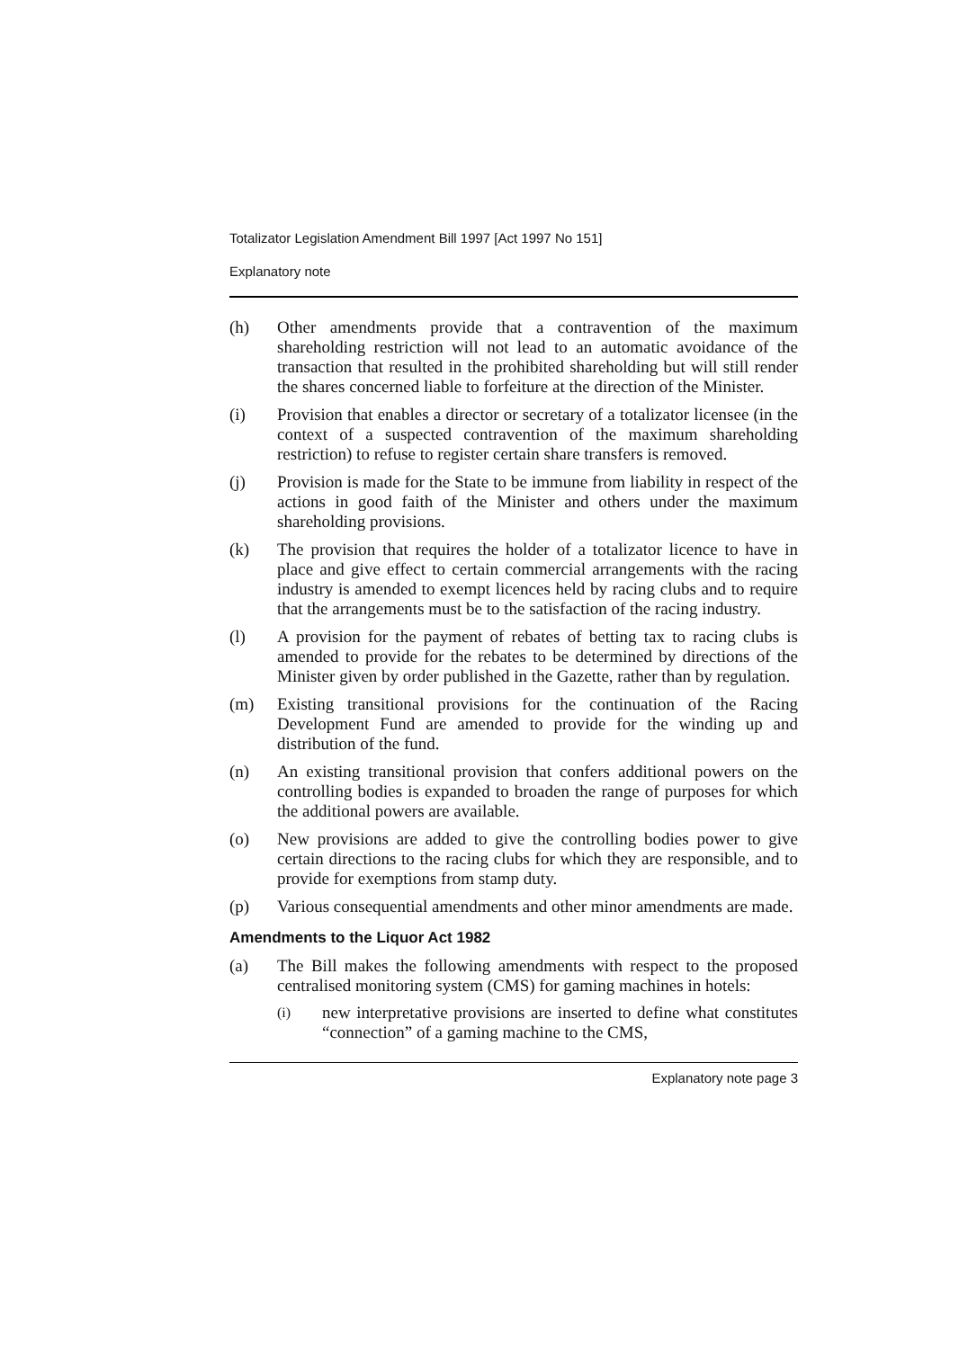Totalizator Legislation Amendment Bill 1997 [Act 1997 No 151]
Explanatory note
(h) Other amendments provide that a contravention of the maximum shareholding restriction will not lead to an automatic avoidance of the transaction that resulted in the prohibited shareholding but will still render the shares concerned liable to forfeiture at the direction of the Minister.
(i) Provision that enables a director or secretary of a totalizator licensee (in the context of a suspected contravention of the maximum shareholding restriction) to refuse to register certain share transfers is removed.
(j) Provision is made for the State to be immune from liability in respect of the actions in good faith of the Minister and others under the maximum shareholding provisions.
(k) The provision that requires the holder of a totalizator licence to have in place and give effect to certain commercial arrangements with the racing industry is amended to exempt licences held by racing clubs and to require that the arrangements must be to the satisfaction of the racing industry.
(l) A provision for the payment of rebates of betting tax to racing clubs is amended to provide for the rebates to be determined by directions of the Minister given by order published in the Gazette, rather than by regulation.
(m) Existing transitional provisions for the continuation of the Racing Development Fund are amended to provide for the winding up and distribution of the fund.
(n) An existing transitional provision that confers additional powers on the controlling bodies is expanded to broaden the range of purposes for which the additional powers are available.
(o) New provisions are added to give the controlling bodies power to give certain directions to the racing clubs for which they are responsible, and to provide for exemptions from stamp duty.
(p) Various consequential amendments and other minor amendments are made.
Amendments to the Liquor Act 1982
(a) The Bill makes the following amendments with respect to the proposed centralised monitoring system (CMS) for gaming machines in hotels:
(i)
new interpretative provisions are inserted to define what constitutes “connection” of a gaming machine to the CMS,
Explanatory note page 3